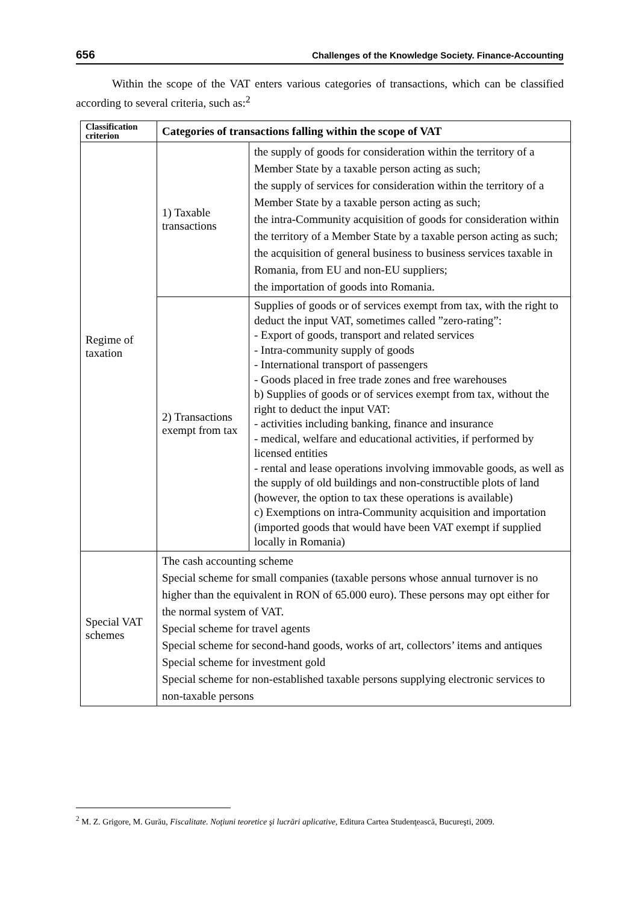656 Challenges of the Knowledge Society. Finance-Accounting
Within the scope of the VAT enters various categories of transactions, which can be classified according to several criteria, such as:<sup>2</sup>
| Classification criterion | Categories of transactions falling within the scope of VAT | |
| --- | --- | --- |
| Regime of taxation | 1) Taxable transactions | the supply of goods for consideration within the territory of a Member State by a taxable person acting as such; the supply of services for consideration within the territory of a Member State by a taxable person acting as such; the intra-Community acquisition of goods for consideration within the territory of a Member State by a taxable person acting as such; the acquisition of general business to business services taxable in Romania, from EU and non-EU suppliers; the importation of goods into Romania. |
| | 2) Transactions exempt from tax | Supplies of goods or of services exempt from tax, with the right to deduct the input VAT, sometimes called ”zero-rating”: - Export of goods, transport and related services - Intra-community supply of goods - International transport of passengers - Goods placed in free trade zones and free warehouses b) Supplies of goods or of services exempt from tax, without the right to deduct the input VAT: - activities including banking, finance and insurance - medical, welfare and educational activities, if performed by licensed entities - rental and lease operations involving immovable goods, as well as the supply of old buildings and non-constructible plots of land (however, the option to tax these operations is available) c) Exemptions on intra-Community acquisition and importation (imported goods that would have been VAT exempt if supplied locally in Romania) |
| Special VAT schemes | The cash accounting scheme Special scheme for small companies (taxable persons whose annual turnover is no higher than the equivalent in RON of 65.000 euro). These persons may opt either for the normal system of VAT. Special scheme for travel agents Special scheme for second-hand goods, works of art, collectors’ items and antiques Special scheme for investment gold Special scheme for non-established taxable persons supplying electronic services to non-taxable persons | |
<sup>2</sup> M. Z. Grigore, M. Gurău, Fiscalitate. Noţiuni teoretice şi lucrări aplicative, Editura Cartea Studenţească, Bucureşti, 2009.